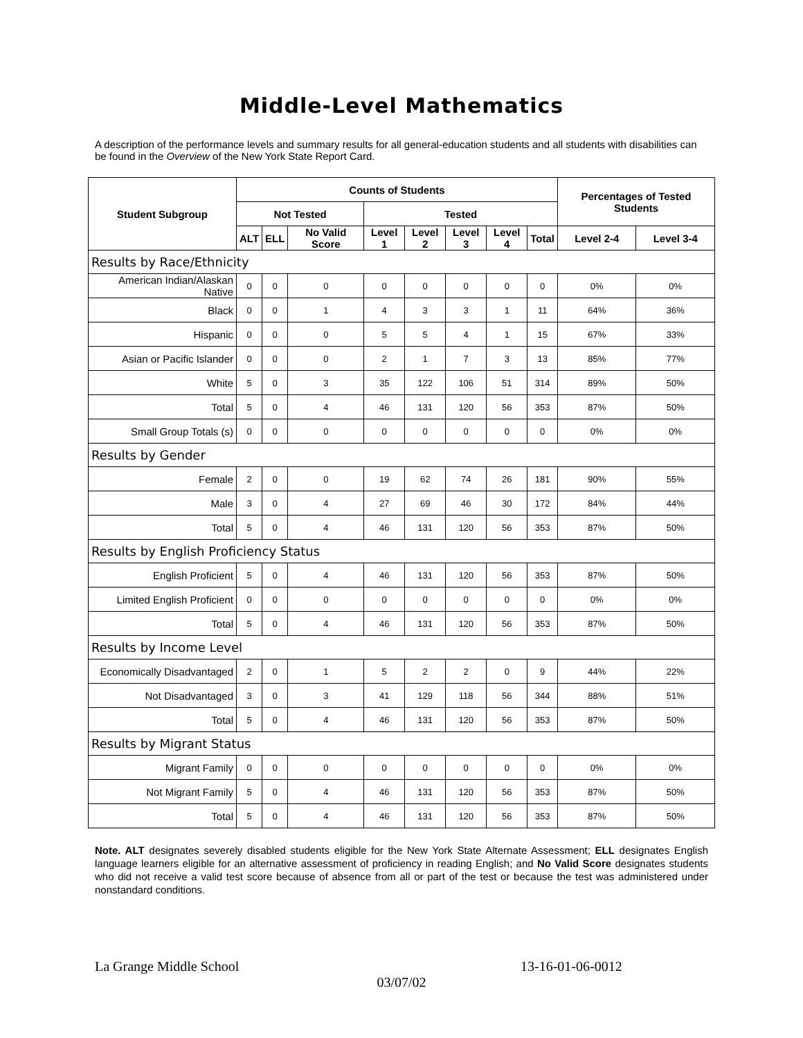Middle-Level Mathematics
A description of the performance levels and summary results for all general-education students and all students with disabilities can be found in the Overview of the New York State Report Card.
| Student Subgroup | Counts of Students | | | | | | | | Percentages of Tested Students | |
| --- | --- | --- | --- | --- | --- | --- | --- | --- | --- | --- |
| | Not Tested | | | Tested | | | | | | |
| | ALT | ELL | No Valid Score | Level 1 | Level 2 | Level 3 | Level 4 | Total | Level 2-4 | Level 3-4 |
| Results by Race/Ethnicity | | | | | | | | | | |
| American Indian/Alaskan Native | 0 | 0 | 0 | 0 | 0 | 0 | 0 | 0 | 0% | 0% |
| Black | 0 | 0 | 1 | 4 | 3 | 3 | 1 | 11 | 64% | 36% |
| Hispanic | 0 | 0 | 0 | 5 | 5 | 4 | 1 | 15 | 67% | 33% |
| Asian or Pacific Islander | 0 | 0 | 0 | 2 | 1 | 7 | 3 | 13 | 85% | 77% |
| White | 5 | 0 | 3 | 35 | 122 | 106 | 51 | 314 | 89% | 50% |
| Total | 5 | 0 | 4 | 46 | 131 | 120 | 56 | 353 | 87% | 50% |
| Small Group Totals (s) | 0 | 0 | 0 | 0 | 0 | 0 | 0 | 0 | 0% | 0% |
| Results by Gender | | | | | | | | | | |
| Female | 2 | 0 | 0 | 19 | 62 | 74 | 26 | 181 | 90% | 55% |
| Male | 3 | 0 | 4 | 27 | 69 | 46 | 30 | 172 | 84% | 44% |
| Total | 5 | 0 | 4 | 46 | 131 | 120 | 56 | 353 | 87% | 50% |
| Results by English Proficiency Status | | | | | | | | | | |
| English Proficient | 5 | 0 | 4 | 46 | 131 | 120 | 56 | 353 | 87% | 50% |
| Limited English Proficient | 0 | 0 | 0 | 0 | 0 | 0 | 0 | 0 | 0% | 0% |
| Total | 5 | 0 | 4 | 46 | 131 | 120 | 56 | 353 | 87% | 50% |
| Results by Income Level | | | | | | | | | | |
| Economically Disadvantaged | 2 | 0 | 1 | 5 | 2 | 2 | 0 | 9 | 44% | 22% |
| Not Disadvantaged | 3 | 0 | 3 | 41 | 129 | 118 | 56 | 344 | 88% | 51% |
| Total | 5 | 0 | 4 | 46 | 131 | 120 | 56 | 353 | 87% | 50% |
| Results by Migrant Status | | | | | | | | | | |
| Migrant Family | 0 | 0 | 0 | 0 | 0 | 0 | 0 | 0 | 0% | 0% |
| Not Migrant Family | 5 | 0 | 4 | 46 | 131 | 120 | 56 | 353 | 87% | 50% |
| Total | 5 | 0 | 4 | 46 | 131 | 120 | 56 | 353 | 87% | 50% |
Note. ALT designates severely disabled students eligible for the New York State Alternate Assessment; ELL designates English language learners eligible for an alternative assessment of proficiency in reading English; and No Valid Score designates students who did not receive a valid test score because of absence from all or part of the test or because the test was administered under nonstandard conditions.
La Grange Middle School 13-16-01-06-0012
03/07/02